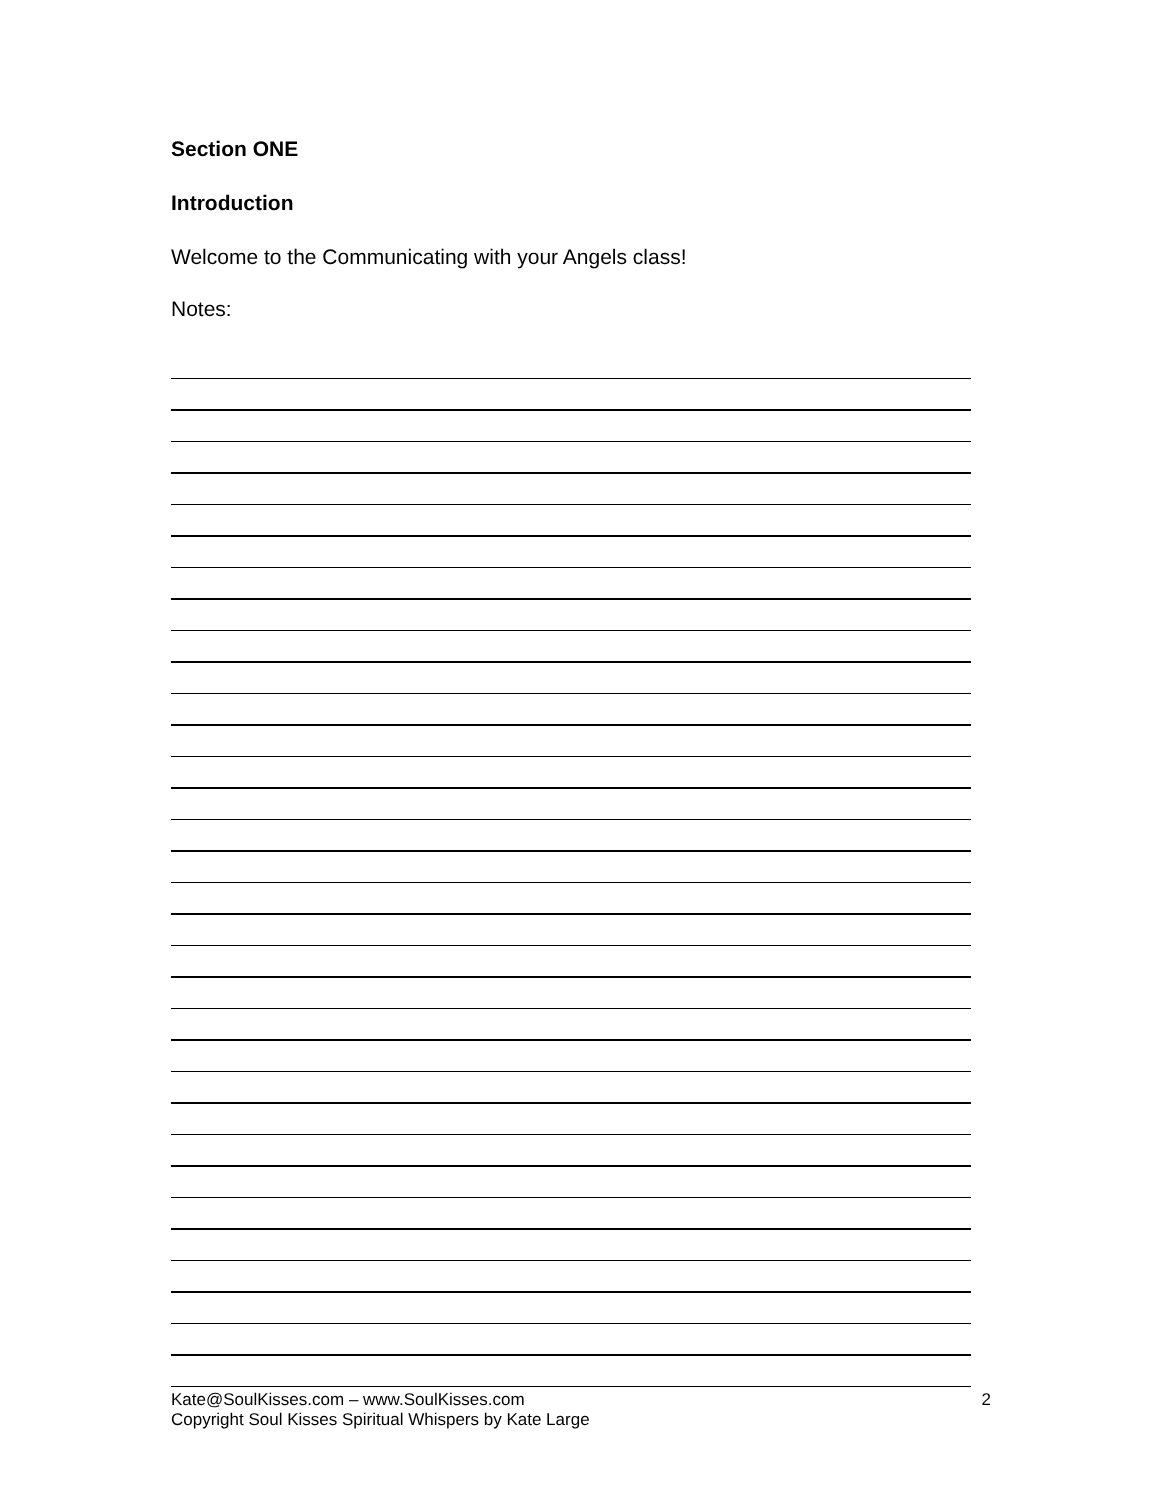Section ONE
Introduction
Welcome to the Communicating with your Angels class!
Notes:
Kate@SoulKisses.com – www.SoulKisses.com
Copyright Soul Kisses Spiritual Whispers by Kate Large
2